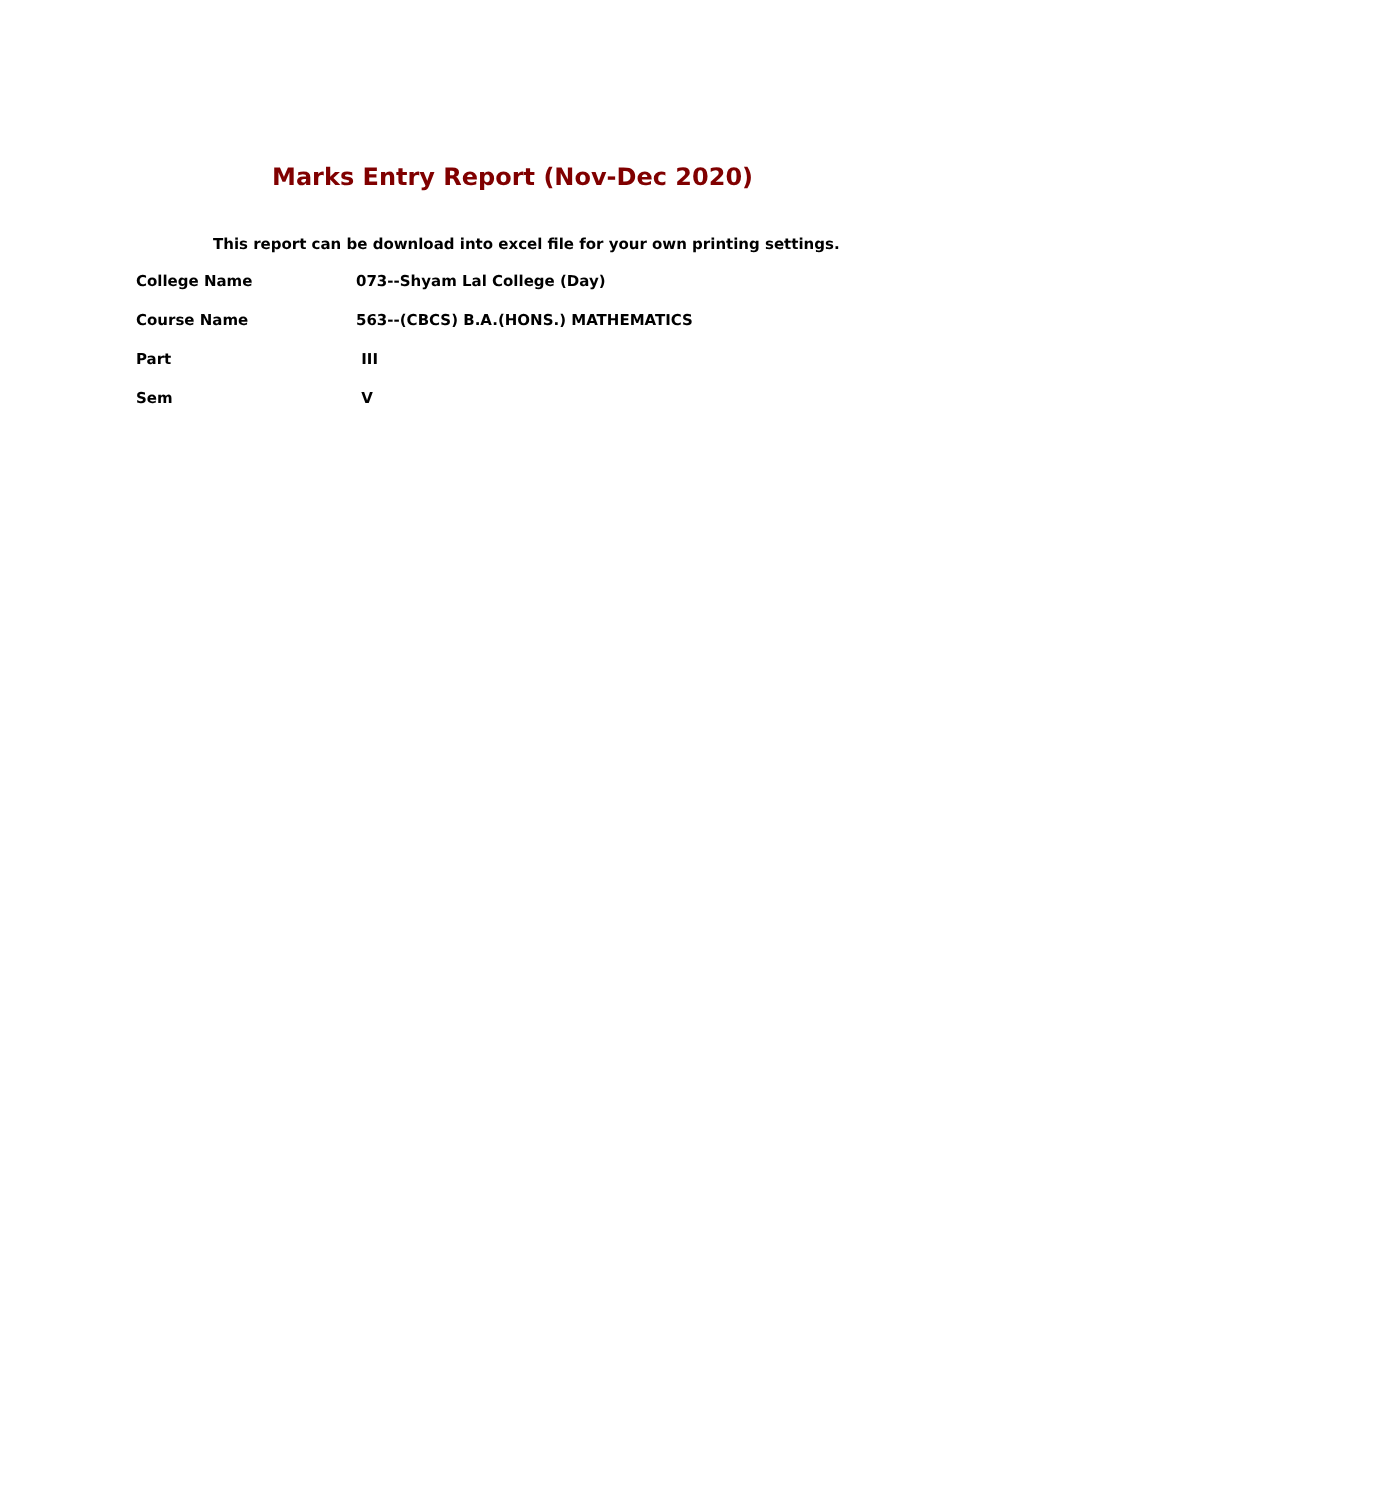Marks Entry Report (Nov-Dec 2020)
This report can be download into excel file for your own printing settings.
| College Name | 073--Shyam Lal College (Day) |
| Course Name | 563--(CBCS) B.A.(HONS.) MATHEMATICS |
| Part | III |
| Sem | V |